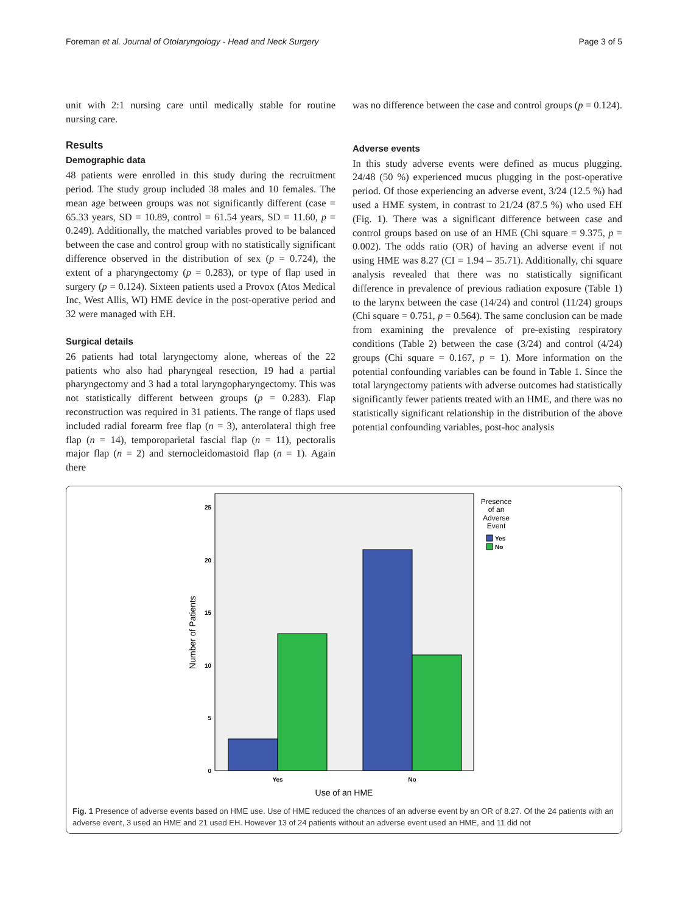Foreman et al. Journal of Otolaryngology - Head and Neck Surgery Page 3 of 5
unit with 2:1 nursing care until medically stable for routine nursing care.
Results
Demographic data
48 patients were enrolled in this study during the recruitment period. The study group included 38 males and 10 females. The mean age between groups was not significantly different (case = 65.33 years, SD = 10.89, control = 61.54 years, SD = 11.60, p = 0.249). Additionally, the matched variables proved to be balanced between the case and control group with no statistically significant difference observed in the distribution of sex (p = 0.724), the extent of a pharyngectomy (p = 0.283), or type of flap used in surgery (p = 0.124). Sixteen patients used a Provox (Atos Medical Inc, West Allis, WI) HME device in the post-operative period and 32 were managed with EH.
Surgical details
26 patients had total laryngectomy alone, whereas of the 22 patients who also had pharyngeal resection, 19 had a partial pharyngectomy and 3 had a total laryngopharyngectomy. This was not statistically different between groups (p = 0.283). Flap reconstruction was required in 31 patients. The range of flaps used included radial forearm free flap (n = 3), anterolateral thigh free flap (n = 14), temporoparietal fascial flap (n = 11), pectoralis major flap (n = 2) and sternocleidomastoid flap (n = 1). Again there
was no difference between the case and control groups (p = 0.124).
Adverse events
In this study adverse events were defined as mucus plugging. 24/48 (50 %) experienced mucus plugging in the post-operative period. Of those experiencing an adverse event, 3/24 (12.5 %) had used a HME system, in contrast to 21/24 (87.5 %) who used EH (Fig. 1). There was a significant difference between case and control groups based on use of an HME (Chi square = 9.375, p = 0.002). The odds ratio (OR) of having an adverse event if not using HME was 8.27 (CI = 1.94 – 35.71). Additionally, chi square analysis revealed that there was no statistically significant difference in prevalence of previous radiation exposure (Table 1) to the larynx between the case (14/24) and control (11/24) groups (Chi square = 0.751, p = 0.564). The same conclusion can be made from examining the prevalence of pre-existing respiratory conditions (Table 2) between the case (3/24) and control (4/24) groups (Chi square = 0.167, p = 1). More information on the potential confounding variables can be found in Table 1. Since the total laryngectomy patients with adverse outcomes had statistically significantly fewer patients treated with an HME, and there was no statistically significant relationship in the distribution of the above potential confounding variables, post-hoc analysis
0
5
10
15
20
25
Yes
No
Use of an HME
Number of Patients
Presence
of an
Adverse
Event
Yes
No
Fig. 1 Presence of adverse events based on HME use. Use of HME reduced the chances of an adverse event by an OR of 8.27. Of the 24 patients with an adverse event, 3 used an HME and 21 used EH. However 13 of 24 patients without an adverse event used an HME, and 11 did not